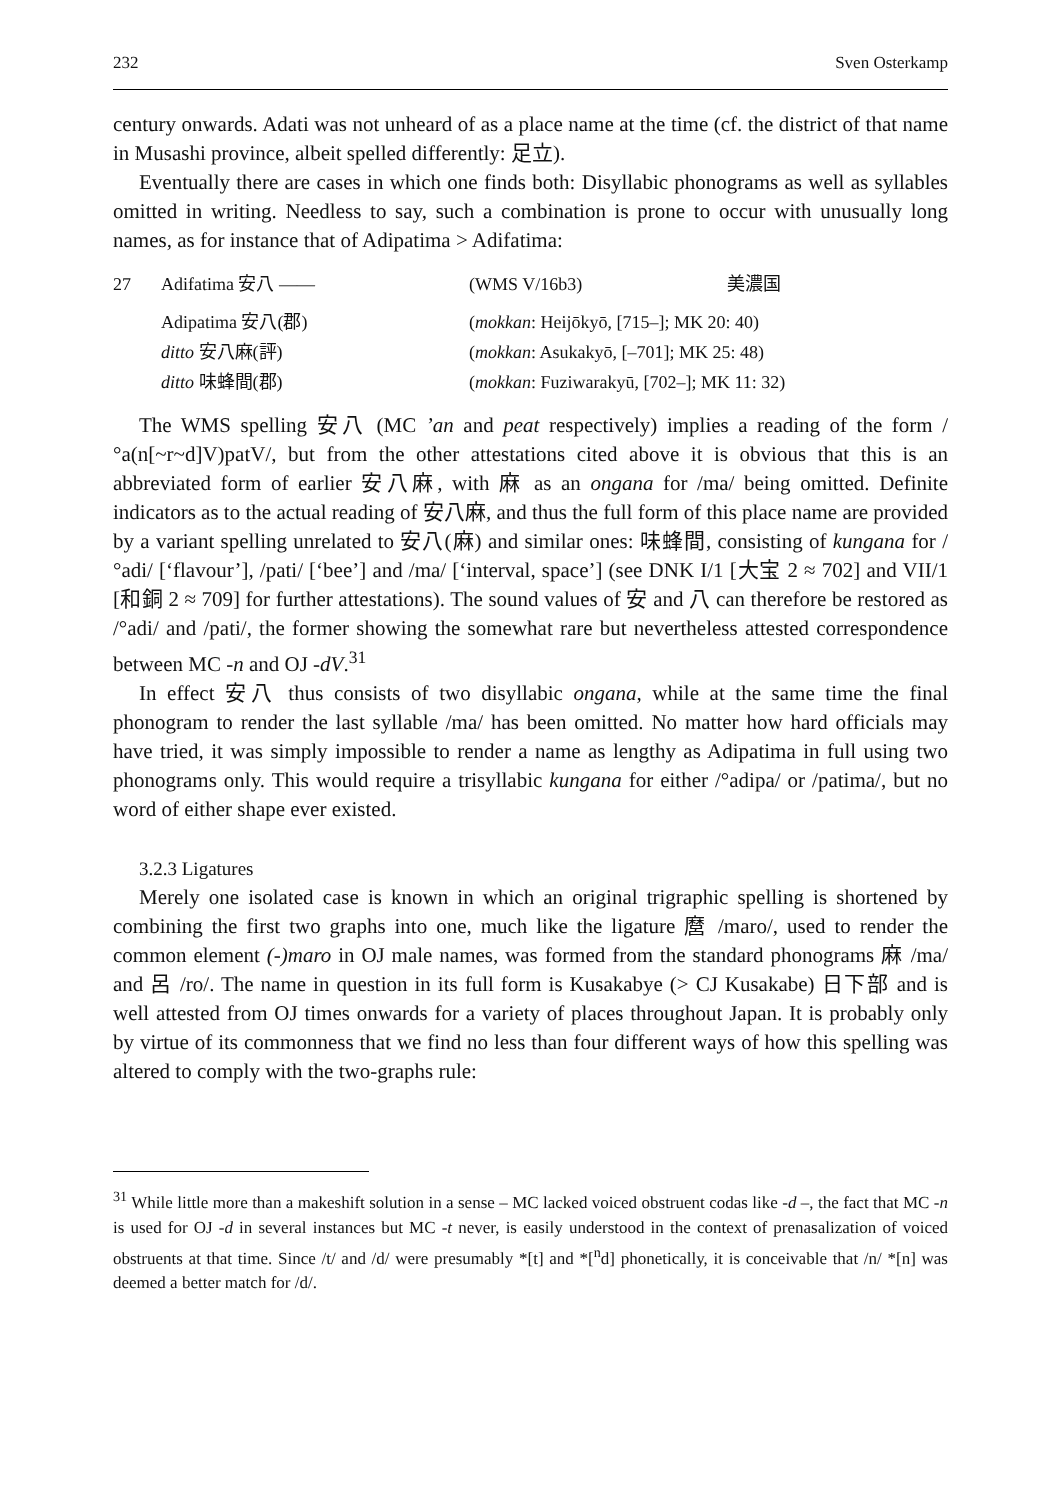232 Sven Osterkamp
century onwards. Adati was not unheard of as a place name at the time (cf. the district of that name in Musashi province, albeit spelled differently: 足立).
Eventually there are cases in which one finds both: Disyllabic phonograms as well as syllables omitted in writing. Needless to say, such a combination is prone to occur with unusually long names, as for instance that of Adipatima > Adifatima:
| 27 | Adifatima 安八 —— | (WMS V/16b3) | 美濃国 |
| | Adipatima 安八(郡) | ( mokkan : Heijōkyō, [715–]; MK 20: 40) | |
| | ditto 安八麻(評) | ( mokkan : Asukakyō, [–701]; MK 25: 48) | |
| | ditto 味蜂間(郡) | ( mokkan : Fuziwarakyū, [702–]; MK 11: 32) | |
The WMS spelling 安八 (MC ’an and peat respectively) implies a reading of the form /°a(n[~r~d]V)patV/, but from the other attestations cited above it is obvious that this is an abbreviated form of earlier 安八麻, with 麻 as an ongana for /ma/ being omitted. Definite indicators as to the actual reading of 安八麻, and thus the full form of this place name are provided by a variant spelling unrelated to 安八(麻) and similar ones: 味蜂間, consisting of kungana for /°adi/ [‘flavour’], /pati/ [‘bee’] and /ma/ [‘interval, space’] (see DNK I/1 [大宝 2 ≈ 702] and VII/1 [和銅 2 ≈ 709] for further attestations). The sound values of 安 and 八 can therefore be restored as /°adi/ and /pati/, the former showing the somewhat rare but nevertheless attested correspondence between MC -n and OJ -dV.<sup>31</sup>
In effect 安八 thus consists of two disyllabic ongana, while at the same time the final phonogram to render the last syllable /ma/ has been omitted. No matter how hard officials may have tried, it was simply impossible to render a name as lengthy as Adipatima in full using two phonograms only. This would require a trisyllabic kungana for either /°adipa/ or /patima/, but no word of either shape ever existed.
3.2.3 Ligatures
Merely one isolated case is known in which an original trigraphic spelling is shortened by combining the first two graphs into one, much like the ligature 麿 /maro/, used to render the common element (-)maro in OJ male names, was formed from the standard phonograms 麻 /ma/ and 呂 /ro/. The name in question in its full form is Kusakabye (> CJ Kusakabe) 日下部 and is well attested from OJ times onwards for a variety of places throughout Japan. It is probably only by virtue of its commonness that we find no less than four different ways of how this spelling was altered to comply with the two-graphs rule:
<sup>31</sup> While little more than a makeshift solution in a sense – MC lacked voiced obstruent codas like -d –, the fact that MC -n is used for OJ -d in several instances but MC -t never, is easily understood in the context of prenasalization of voiced obstruents at that time. Since /t/ and /d/ were presumably *[t] and *[<sup>n</sup>d] phonetically, it is conceivable that /n/ *[n] was deemed a better match for /d/.